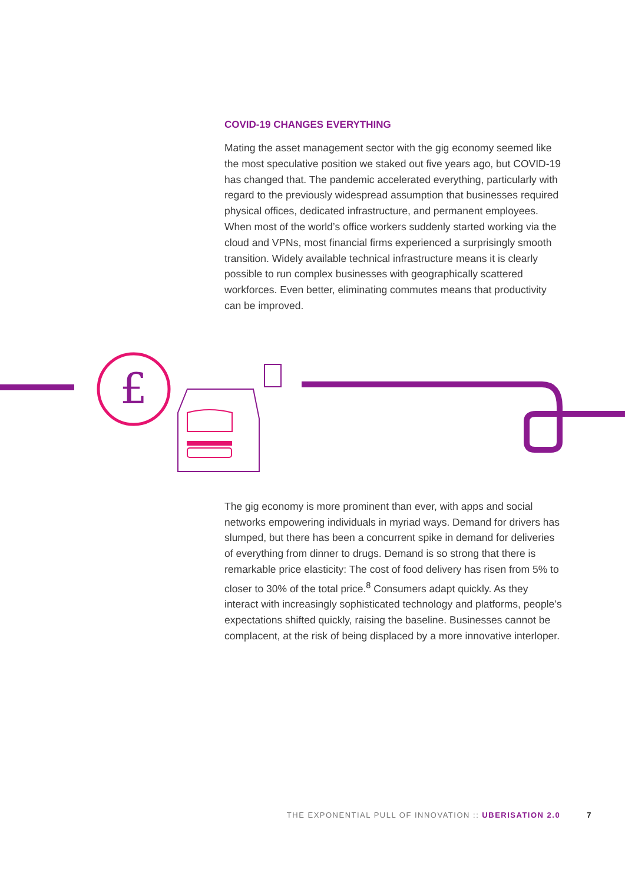COVID-19 CHANGES EVERYTHING
Mating the asset management sector with the gig economy seemed like the most speculative position we staked out five years ago, but COVID-19 has changed that. The pandemic accelerated everything, particularly with regard to the previously widespread assumption that businesses required physical offices, dedicated infrastructure, and permanent employees. When most of the world’s office workers suddenly started working via the cloud and VPNs, most financial firms experienced a surprisingly smooth transition. Widely available technical infrastructure means it is clearly possible to run complex businesses with geographically scattered workforces. Even better, eliminating commutes means that productivity can be improved.
£
The gig economy is more prominent than ever, with apps and social networks empowering individuals in myriad ways. Demand for drivers has slumped, but there has been a concurrent spike in demand for deliveries of everything from dinner to drugs. Demand is so strong that there is remarkable price elasticity: The cost of food delivery has risen from 5% to closer to 30% of the total price.<sup>8</sup> Consumers adapt quickly. As they interact with increasingly sophisticated technology and platforms, people’s expectations shifted quickly, raising the baseline. Businesses cannot be complacent, at the risk of being displaced by a more innovative interloper.
THE EXPONENTIAL PULL OF INNOVATION :: UBERISATION 2.0 7